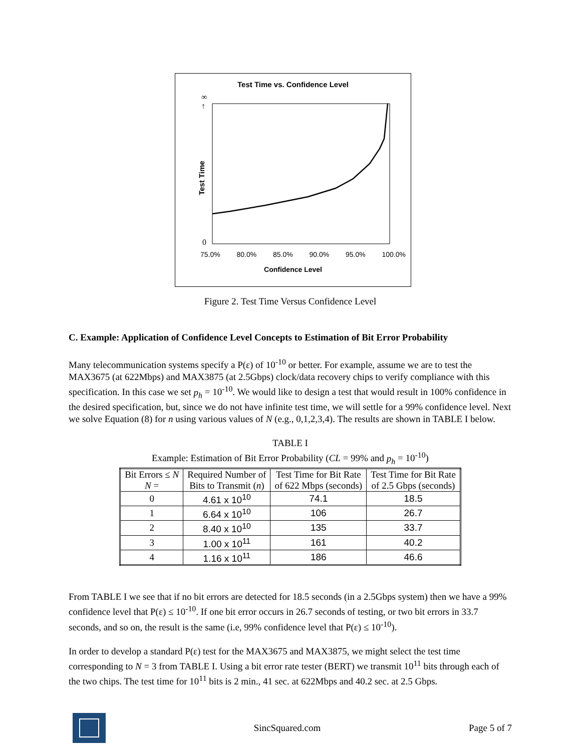Test Time vs. Confidence Level
Test Time
∞
↑
0
75.0% 80.0% 85.0% 90.0% 95.0% 100.0%
Confidence Level
Figure 2. Test Time Versus Confidence Level
C. Example: Application of Confidence Level Concepts to Estimation of Bit Error Probability
Many telecommunication systems specify a P(ε) of 10<sup>-10</sup> or better. For example, assume we are to test the MAX3675 (at 622Mbps) and MAX3875 (at 2.5Gbps) clock/data recovery chips to verify compliance with this specification. In this case we set p<sub>h</sub> = 10<sup>-10</sup>. We would like to design a test that would result in 100% confidence in the desired specification, but, since we do not have infinite test time, we will settle for a 99% confidence level. Next we solve Equation (8) for n using various values of N (e.g., 0,1,2,3,4). The results are shown in TABLE I below.
TABLE I
Example: Estimation of Bit Error Probability (CL = 99% and p<sub>h</sub> = 10<sup>-10</sup>)
| Bit Errors ≤ N N = | Required Number of Bits to Transmit ( n ) | Test Time for Bit Rate of 622 Mbps (seconds) | Test Time for Bit Rate of 2.5 Gbps (seconds) |
| --- | --- | --- | --- |
| 0 | 4.61 x 10<sup>10</sup> | 74.1 | 18.5 |
| 1 | 6.64 x 10<sup>10</sup> | 106 | 26.7 |
| 2 | 8.40 x 10<sup>10</sup> | 135 | 33.7 |
| 3 | 1.00 x 10<sup>11</sup> | 161 | 40.2 |
| 4 | 1.16 x 10<sup>11</sup> | 186 | 46.6 |
From TABLE I we see that if no bit errors are detected for 18.5 seconds (in a 2.5Gbps system) then we have a 99% confidence level that P(ε) ≤ 10<sup>-10</sup>. If one bit error occurs in 26.7 seconds of testing, or two bit errors in 33.7 seconds, and so on, the result is the same (i.e, 99% confidence level that P(ε) ≤ 10<sup>-10</sup>).
In order to develop a standard P(ε) test for the MAX3675 and MAX3875, we might select the test time corresponding to N = 3 from TABLE I. Using a bit error rate tester (BERT) we transmit 10<sup>11</sup> bits through each of the two chips. The test time for 10<sup>11</sup> bits is 2 min., 41 sec. at 622Mbps and 40.2 sec. at 2.5 Gbps.
SincSquared.com Page 5 of 7